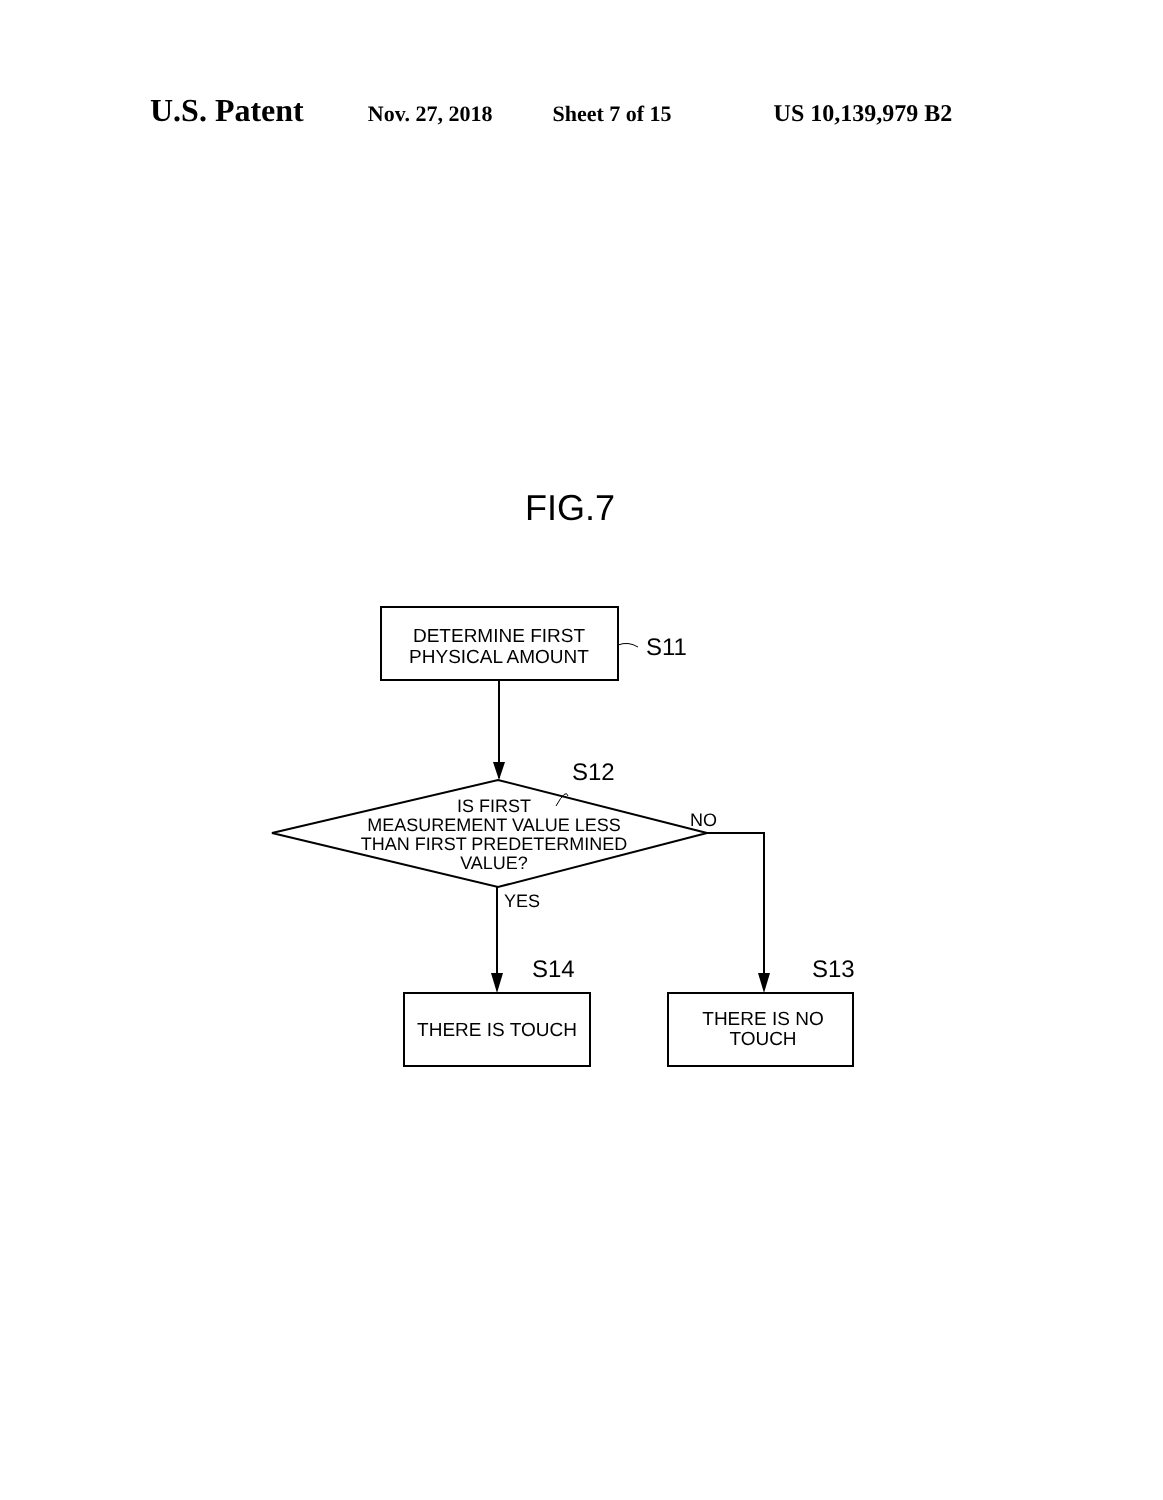U.S. Patent Nov. 27, 2018 Sheet 7 of 15 US 10,139,979 B2
FIG.7
DETERMINE FIRST
PHYSICAL AMOUNT
S11
S12
IS FIRST
MEASUREMENT VALUE LESS
THAN FIRST PREDETERMINED
VALUE?
NO
YES
S14
S13
THERE IS TOUCH
THERE IS NO
TOUCH